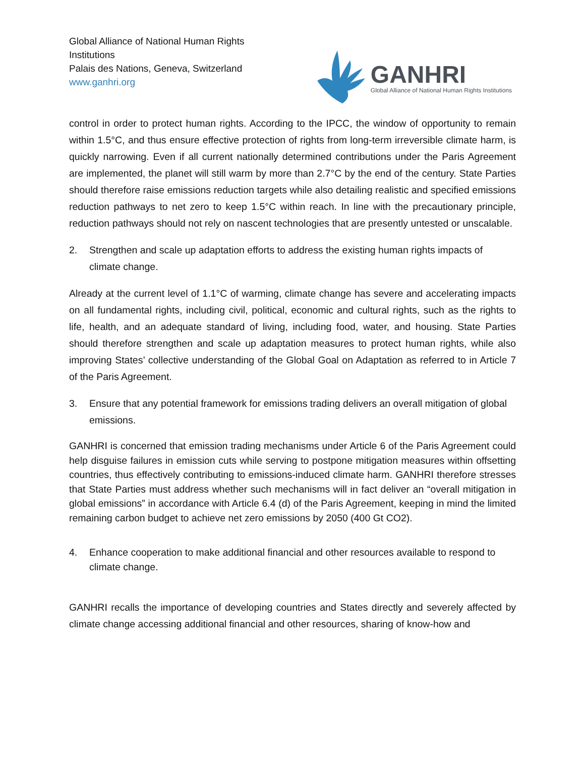Global Alliance of National Human Rights
Institutions
Palais des Nations, Geneva, Switzerland
www.ganhri.org
GANHRI
Global Alliance of National Human Rights Institutions
control in order to protect human rights. According to the IPCC, the window of opportunity to remain within 1.5°C, and thus ensure effective protection of rights from long-term irreversible climate harm, is quickly narrowing. Even if all current nationally determined contributions under the Paris Agreement are implemented, the planet will still warm by more than 2.7°C by the end of the century. State Parties should therefore raise emissions reduction targets while also detailing realistic and specified emissions reduction pathways to net zero to keep 1.5°C within reach. In line with the precautionary principle, reduction pathways should not rely on nascent technologies that are presently untested or unscalable.
2. Strengthen and scale up adaptation efforts to address the existing human rights impacts of climate change.
Already at the current level of 1.1°C of warming, climate change has severe and accelerating impacts on all fundamental rights, including civil, political, economic and cultural rights, such as the rights to life, health, and an adequate standard of living, including food, water, and housing. State Parties should therefore strengthen and scale up adaptation measures to protect human rights, while also improving States’ collective understanding of the Global Goal on Adaptation as referred to in Article 7 of the Paris Agreement.
3. Ensure that any potential framework for emissions trading delivers an overall mitigation of global emissions.
GANHRI is concerned that emission trading mechanisms under Article 6 of the Paris Agreement could help disguise failures in emission cuts while serving to postpone mitigation measures within offsetting countries, thus effectively contributing to emissions-induced climate harm. GANHRI therefore stresses that State Parties must address whether such mechanisms will in fact deliver an “overall mitigation in global emissions” in accordance with Article 6.4 (d) of the Paris Agreement, keeping in mind the limited remaining carbon budget to achieve net zero emissions by 2050 (400 Gt CO2).
4. Enhance cooperation to make additional financial and other resources available to respond to climate change.
GANHRI recalls the importance of developing countries and States directly and severely affected by climate change accessing additional financial and other resources, sharing of know-how and